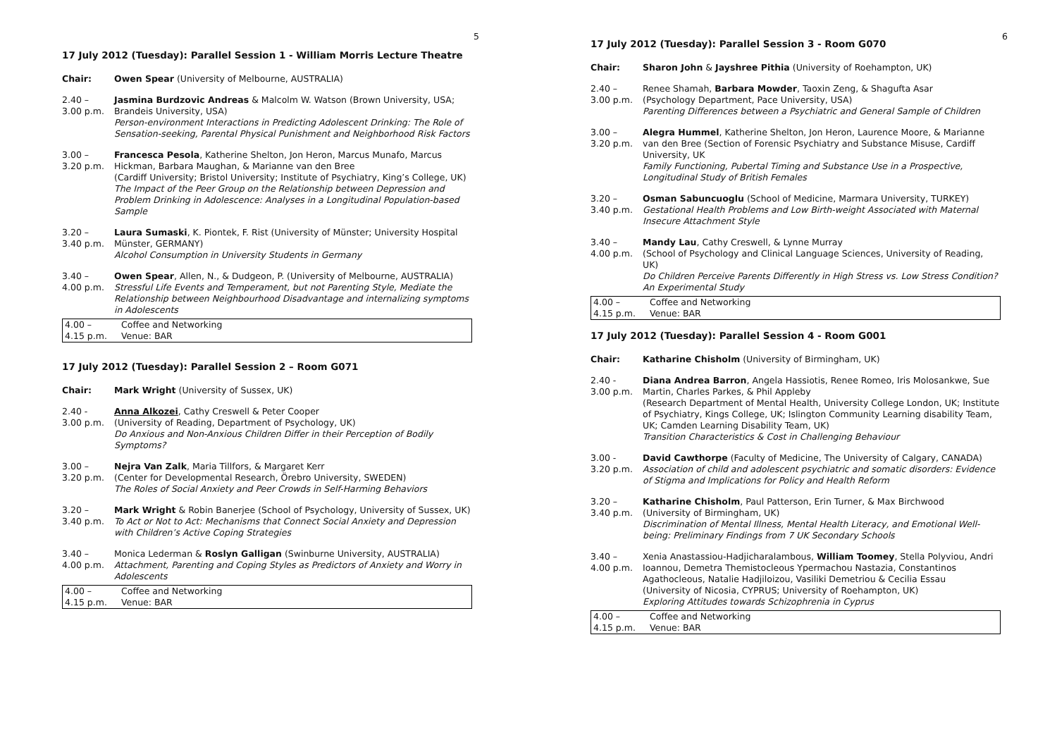5
17 July 2012 (Tuesday): Parallel Session 1 - William Morris Lecture Theatre
| Chair: | Owen Spear (University of Melbourne, AUSTRALIA) |
| 2.40 – 3.00 p.m. | Jasmina Burdzovic Andreas & Malcolm W. Watson (Brown University, USA; Brandeis University, USA) Person-environment Interactions in Predicting Adolescent Drinking: The Role of Sensation-seeking, Parental Physical Punishment and Neighborhood Risk Factors |
| 3.00 – 3.20 p.m. | Francesca Pesola , Katherine Shelton, Jon Heron, Marcus Munafo, Marcus Hickman, Barbara Maughan, & Marianne van den Bree (Cardiff University; Bristol University; Institute of Psychiatry, King’s College, UK) The Impact of the Peer Group on the Relationship between Depression and Problem Drinking in Adolescence: Analyses in a Longitudinal Population-based Sample |
| 3.20 – 3.40 p.m. | Laura Sumaski , K. Piontek, F. Rist (University of Münster; University Hospital Münster, GERMANY) Alcohol Consumption in University Students in Germany |
| 3.40 – 4.00 p.m. | Owen Spear , Allen, N., & Dudgeon, P. (University of Melbourne, AUSTRALIA) Stressful Life Events and Temperament, but not Parenting Style, Mediate the Relationship between Neighbourhood Disadvantage and internalizing symptoms in Adolescents |
| 4.00 – 4.15 p.m. | Coffee and Networking Venue: BAR |
17 July 2012 (Tuesday): Parallel Session 2 – Room G071
| Chair: | Mark Wright (University of Sussex, UK) |
| 2.40 - 3.00 p.m. | Anna Alkozei , Cathy Creswell & Peter Cooper (University of Reading, Department of Psychology, UK) Do Anxious and Non-Anxious Children Differ in their Perception of Bodily Symptoms? |
| 3.00 – 3.20 p.m. | Nejra Van Zalk , Maria Tillfors, & Margaret Kerr (Center for Developmental Research, Örebro University, SWEDEN) The Roles of Social Anxiety and Peer Crowds in Self-Harming Behaviors |
| 3.20 – 3.40 p.m. | Mark Wright & Robin Banerjee (School of Psychology, University of Sussex, UK) To Act or Not to Act: Mechanisms that Connect Social Anxiety and Depression with Children’s Active Coping Strategies |
| 3.40 – 4.00 p.m. | Monica Lederman & Roslyn Galligan (Swinburne University, AUSTRALIA) Attachment, Parenting and Coping Styles as Predictors of Anxiety and Worry in Adolescents |
| 4.00 – 4.15 p.m. | Coffee and Networking Venue: BAR |
6
17 July 2012 (Tuesday): Parallel Session 3 - Room G070
| Chair: | Sharon John & Jayshree Pithia (University of Roehampton, UK) |
| 2.40 – 3.00 p.m. | Renee Shamah, Barbara Mowder , Taoxin Zeng, & Shagufta Asar (Psychology Department, Pace University, USA) Parenting Differences between a Psychiatric and General Sample of Children |
| 3.00 – 3.20 p.m. | Alegra Hummel , Katherine Shelton, Jon Heron, Laurence Moore, & Marianne van den Bree (Section of Forensic Psychiatry and Substance Misuse, Cardiff University, UK Family Functioning, Pubertal Timing and Substance Use in a Prospective, Longitudinal Study of British Females |
| 3.20 – 3.40 p.m. | Osman Sabuncuoglu (School of Medicine, Marmara University, TURKEY) Gestational Health Problems and Low Birth-weight Associated with Maternal Insecure Attachment Style |
| 3.40 – 4.00 p.m. | Mandy Lau , Cathy Creswell, & Lynne Murray (School of Psychology and Clinical Language Sciences, University of Reading, UK) Do Children Perceive Parents Differently in High Stress vs. Low Stress Condition? An Experimental Study |
| 4.00 – 4.15 p.m. | Coffee and Networking Venue: BAR |
17 July 2012 (Tuesday): Parallel Session 4 - Room G001
| Chair: | Katharine Chisholm (University of Birmingham, UK) |
| 2.40 - 3.00 p.m. | Diana Andrea Barron , Angela Hassiotis, Renee Romeo, Iris Molosankwe, Sue Martin, Charles Parkes, & Phil Appleby (Research Department of Mental Health, University College London, UK; Institute of Psychiatry, Kings College, UK; Islington Community Learning disability Team, UK; Camden Learning Disability Team, UK) Transition Characteristics & Cost in Challenging Behaviour |
| 3.00 - 3.20 p.m. | David Cawthorpe (Faculty of Medicine, The University of Calgary, CANADA) Association of child and adolescent psychiatric and somatic disorders: Evidence of Stigma and Implications for Policy and Health Reform |
| 3.20 – 3.40 p.m. | Katharine Chisholm , Paul Patterson, Erin Turner, & Max Birchwood (University of Birmingham, UK) Discrimination of Mental Illness, Mental Health Literacy, and Emotional Well-being: Preliminary Findings from 7 UK Secondary Schools |
| 3.40 – 4.00 p.m. | Xenia Anastassiou-Hadjicharalambous, William Toomey , Stella Polyviou, Andri Ioannou, Demetra Themistocleous Ypermachou Nastazia, Constantinos Agathocleous, Natalie Hadjiloizou, Vasiliki Demetriou & Cecilia Essau (University of Nicosia, CYPRUS; University of Roehampton, UK) Exploring Attitudes towards Schizophrenia in Cyprus |
| 4.00 – 4.15 p.m. | Coffee and Networking Venue: BAR |